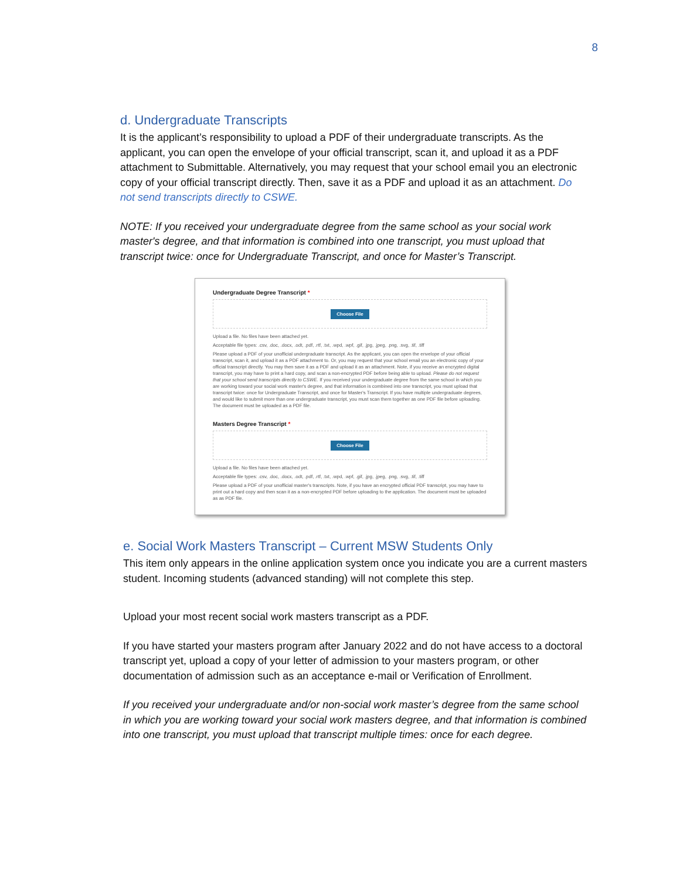8
d. Undergraduate Transcripts
It is the applicant’s responsibility to upload a PDF of their undergraduate transcripts. As the applicant, you can open the envelope of your official transcript, scan it, and upload it as a PDF attachment to Submittable. Alternatively, you may request that your school email you an electronic copy of your official transcript directly. Then, save it as a PDF and upload it as an attachment. Do not send transcripts directly to CSWE.
NOTE: If you received your undergraduate degree from the same school as your social work master's degree, and that information is combined into one transcript, you must upload that transcript twice: once for Undergraduate Transcript, and once for Master’s Transcript.
Undergraduate Degree Transcript *
Choose File
Upload a file. No files have been attached yet.
Acceptable file types: .csv, .doc, .docx, .odt, .pdf, .rtf, .txt, .wpd, .wpf, .gif, .jpg, .jpeg, .png, .svg, .tif, .tiff
Please upload a PDF of your unofficial undergraduate transcript. As the applicant, you can open the envelope of your official transcript, scan it, and upload it as a PDF attachment to. Or, you may request that your school email you an electronic copy of your official transcript directly. You may then save it as a PDF and upload it as an attachment. Note, if you receive an encrypted digital transcript, you may have to print a hard copy, and scan a non-encrypted PDF before being able to upload. Please do not request that your school send transcripts directly to CSWE. If you received your undergraduate degree from the same school in which you are working toward your social work master's degree, and that information is combined into one transcript, you must upload that transcript twice: once for Undergraduate Transcript, and once for Master's Transcript. If you have multiple undergraduate degrees, and would like to submit more than one undergraduate transcript, you must scan them together as one PDF file before uploading. The document must be uploaded as a PDF file.
Masters Degree Transcript *
Choose File
Upload a file. No files have been attached yet.
Acceptable file types: .csv, .doc, .docx, .odt, .pdf, .rtf, .txt, .wpd, .wpf, .gif, .jpg, .jpeg, .png, .svg, .tif, .tiff
Please upload a PDF of your unofficial master's transcripts. Note, if you have an encrypted official PDF transcript, you may have to print out a hard copy and then scan it as a non-encrypted PDF before uploading to the application. The document must be uploaded as as PDF file.
e. Social Work Masters Transcript – Current MSW Students Only
This item only appears in the online application system once you indicate you are a current masters student. Incoming students (advanced standing) will not complete this step.
Upload your most recent social work masters transcript as a PDF.
If you have started your masters program after January 2022 and do not have access to a doctoral transcript yet, upload a copy of your letter of admission to your masters program, or other documentation of admission such as an acceptance e-mail or Verification of Enrollment.
If you received your undergraduate and/or non-social work master’s degree from the same school in which you are working toward your social work masters degree, and that information is combined into one transcript, you must upload that transcript multiple times: once for each degree.